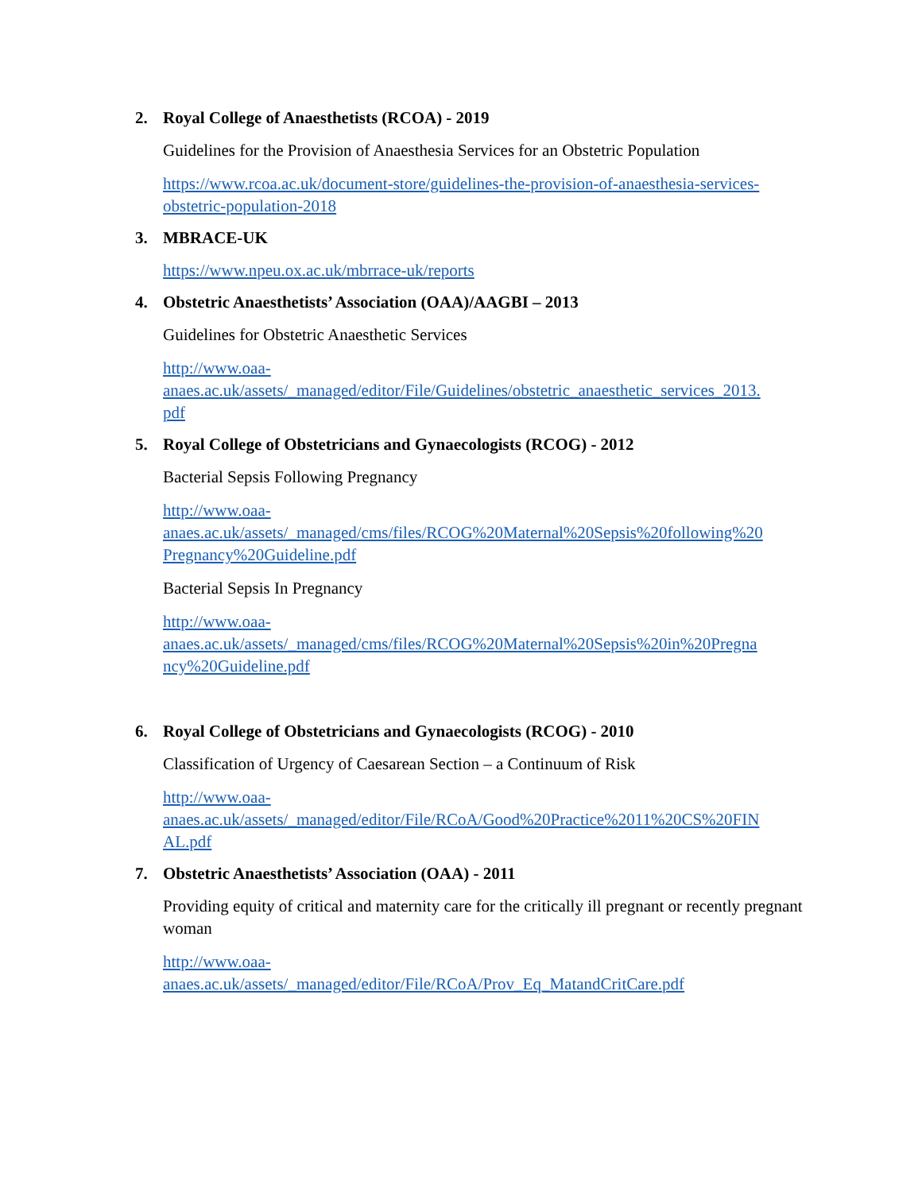2. Royal College of Anaesthetists (RCOA) - 2019
Guidelines for the Provision of Anaesthesia Services for an Obstetric Population
https://www.rcoa.ac.uk/document-store/guidelines-the-provision-of-anaesthesia-services-
obstetric-population-2018
3. MBRACE-UK
https://www.npeu.ox.ac.uk/mbrrace-uk/reports
4. Obstetric Anaesthetists’ Association (OAA)/AAGBI – 2013
Guidelines for Obstetric Anaesthetic Services
http://www.oaa-
anaes.ac.uk/assets/_managed/editor/File/Guidelines/obstetric_anaesthetic_services_2013.
pdf
5. Royal College of Obstetricians and Gynaecologists (RCOG) - 2012
Bacterial Sepsis Following Pregnancy
http://www.oaa-
anaes.ac.uk/assets/_managed/cms/files/RCOG%20Maternal%20Sepsis%20following%20
Pregnancy%20Guideline.pdf
Bacterial Sepsis In Pregnancy
http://www.oaa-
anaes.ac.uk/assets/_managed/cms/files/RCOG%20Maternal%20Sepsis%20in%20Pregna
ncy%20Guideline.pdf
6. Royal College of Obstetricians and Gynaecologists (RCOG) - 2010
Classification of Urgency of Caesarean Section – a Continuum of Risk
http://www.oaa-
anaes.ac.uk/assets/_managed/editor/File/RCoA/Good%20Practice%2011%20CS%20FIN
AL.pdf
7. Obstetric Anaesthetists’ Association (OAA) - 2011
Providing equity of critical and maternity care for the critically ill pregnant or recently pregnant woman
http://www.oaa-
anaes.ac.uk/assets/_managed/editor/File/RCoA/Prov_Eq_MatandCritCare.pdf